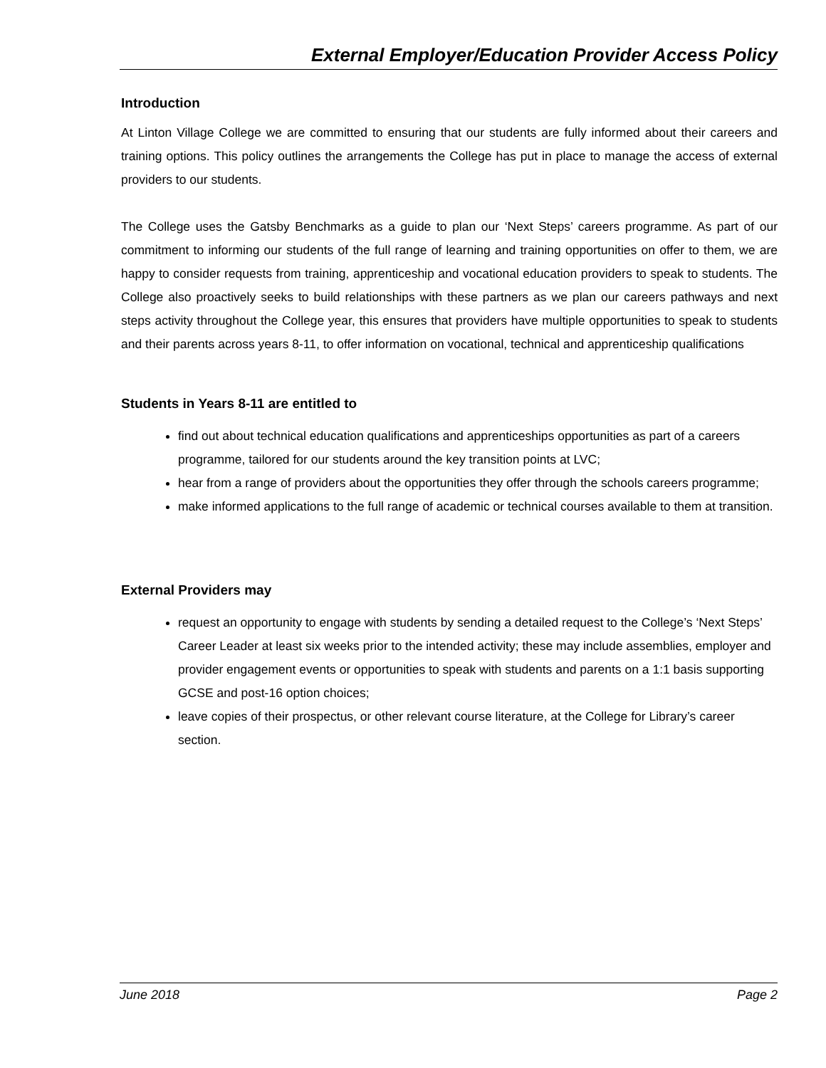External Employer/Education Provider Access Policy
Introduction
At Linton Village College we are committed to ensuring that our students are fully informed about their careers and training options. This policy outlines the arrangements the College has put in place to manage the access of external providers to our students.
The College uses the Gatsby Benchmarks as a guide to plan our ‘Next Steps’ careers programme. As part of our commitment to informing our students of the full range of learning and training opportunities on offer to them, we are happy to consider requests from training, apprenticeship and vocational education providers to speak to students. The College also proactively seeks to build relationships with these partners as we plan our careers pathways and next steps activity throughout the College year, this ensures that providers have multiple opportunities to speak to students and their parents across years 8-11, to offer information on vocational, technical and apprenticeship qualifications
Students in Years 8-11 are entitled to
find out about technical education qualifications and apprenticeships opportunities as part of a careers programme, tailored for our students around the key transition points at LVC;
hear from a range of providers about the opportunities they offer through the schools careers programme;
make informed applications to the full range of academic or technical courses available to them at transition.
External Providers may
request an opportunity to engage with students by sending a detailed request to the College’s ‘Next Steps’ Career Leader at least six weeks prior to the intended activity; these may include assemblies, employer and provider engagement events or opportunities to speak with students and parents on a 1:1 basis supporting GCSE and post-16 option choices;
leave copies of their prospectus, or other relevant course literature, at the College for Library’s career section.
June 2018 Page 2